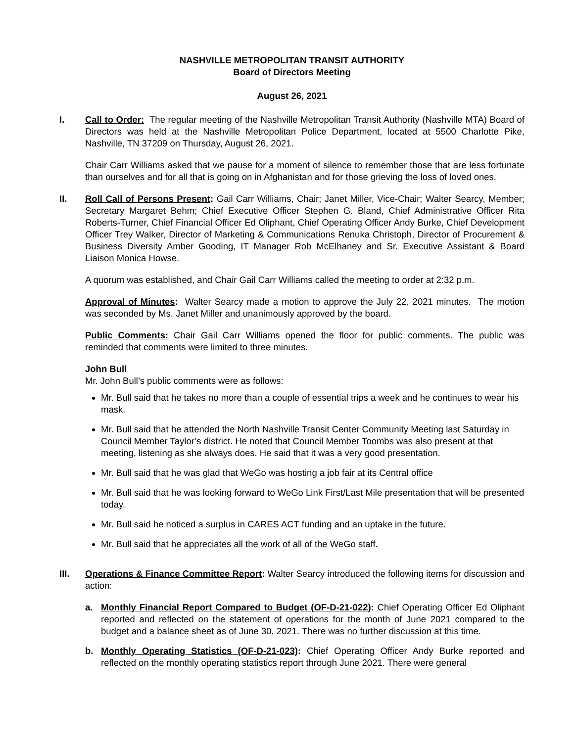NASHVILLE METROPOLITAN TRANSIT AUTHORITY
Board of Directors Meeting
August 26, 2021
I. Call to Order: The regular meeting of the Nashville Metropolitan Transit Authority (Nashville MTA) Board of Directors was held at the Nashville Metropolitan Police Department, located at 5500 Charlotte Pike, Nashville, TN 37209 on Thursday, August 26, 2021.
Chair Carr Williams asked that we pause for a moment of silence to remember those that are less fortunate than ourselves and for all that is going on in Afghanistan and for those grieving the loss of loved ones.
II. Roll Call of Persons Present: Gail Carr Williams, Chair; Janet Miller, Vice-Chair; Walter Searcy, Member; Secretary Margaret Behm; Chief Executive Officer Stephen G. Bland, Chief Administrative Officer Rita Roberts-Turner, Chief Financial Officer Ed Oliphant, Chief Operating Officer Andy Burke, Chief Development Officer Trey Walker, Director of Marketing & Communications Renuka Christoph, Director of Procurement & Business Diversity Amber Gooding, IT Manager Rob McElhaney and Sr. Executive Assistant & Board Liaison Monica Howse.
A quorum was established, and Chair Gail Carr Williams called the meeting to order at 2:32 p.m.
Approval of Minutes: Walter Searcy made a motion to approve the July 22, 2021 minutes. The motion was seconded by Ms. Janet Miller and unanimously approved by the board.
Public Comments: Chair Gail Carr Williams opened the floor for public comments. The public was reminded that comments were limited to three minutes.
John Bull
Mr. John Bull’s public comments were as follows:
Mr. Bull said that he takes no more than a couple of essential trips a week and he continues to wear his mask.
Mr. Bull said that he attended the North Nashville Transit Center Community Meeting last Saturday in Council Member Taylor’s district. He noted that Council Member Toombs was also present at that meeting, listening as she always does. He said that it was a very good presentation.
Mr. Bull said that he was glad that WeGo was hosting a job fair at its Central office
Mr. Bull said that he was looking forward to WeGo Link First/Last Mile presentation that will be presented today.
Mr. Bull said he noticed a surplus in CARES ACT funding and an uptake in the future.
Mr. Bull said that he appreciates all the work of all of the WeGo staff.
III. Operations & Finance Committee Report: Walter Searcy introduced the following items for discussion and action:
a. Monthly Financial Report Compared to Budget (OF-D-21-022): Chief Operating Officer Ed Oliphant reported and reflected on the statement of operations for the month of June 2021 compared to the budget and a balance sheet as of June 30, 2021. There was no further discussion at this time.
b. Monthly Operating Statistics (OF-D-21-023): Chief Operating Officer Andy Burke reported and reflected on the monthly operating statistics report through June 2021. There were general